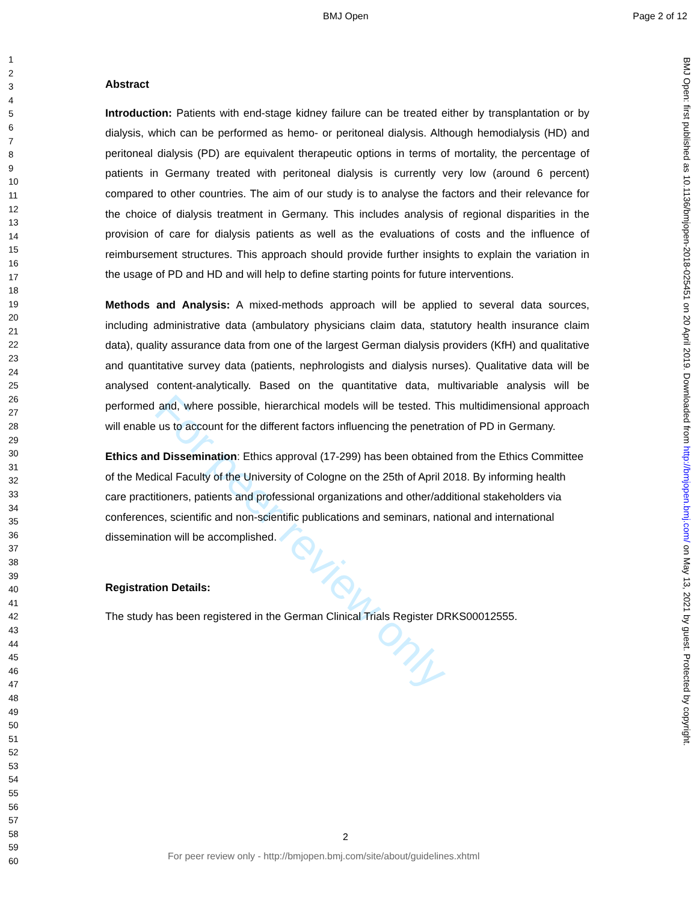BMJ Open Page 2 of 12
1
2
3
4
5
6
7
8
9
10
11
12
13
14
15
16
17
18
19
20
21
22
23
24
25
26
27
28
29
30
31
32
33
34
35
36
37
38
39
40
41
42
43
44
45
46
47
48
49
50
51
52
53
54
55
56
57
58
59
60
For peer review only
Abstract
Introduction: Patients with end-stage kidney failure can be treated either by transplantation or by dialysis, which can be performed as hemo- or peritoneal dialysis. Although hemodialysis (HD) and peritoneal dialysis (PD) are equivalent therapeutic options in terms of mortality, the percentage of patients in Germany treated with peritoneal dialysis is currently very low (around 6 percent) compared to other countries. The aim of our study is to analyse the factors and their relevance for the choice of dialysis treatment in Germany. This includes analysis of regional disparities in the provision of care for dialysis patients as well as the evaluations of costs and the influence of reimbursement structures. This approach should provide further insights to explain the variation in the usage of PD and HD and will help to define starting points for future interventions.
Methods and Analysis: A mixed-methods approach will be applied to several data sources, including administrative data (ambulatory physicians claim data, statutory health insurance claim data), quality assurance data from one of the largest German dialysis providers (KfH) and qualitative and quantitative survey data (patients, nephrologists and dialysis nurses). Qualitative data will be analysed content-analytically. Based on the quantitative data, multivariable analysis will be performed and, where possible, hierarchical models will be tested. This multidimensional approach will enable us to account for the different factors influencing the penetration of PD in Germany.
Ethics and Dissemination: Ethics approval (17-299) has been obtained from the Ethics Committee of the Medical Faculty of the University of Cologne on the 25th of April 2018. By informing health care practitioners, patients and professional organizations and other/additional stakeholders via conferences, scientific and non-scientific publications and seminars, national and international dissemination will be accomplished.
Registration Details:
The study has been registered in the German Clinical Trials Register DRKS00012555.
BMJ Open: first published as 10.1136/bmjopen-2018-025451 on 20 April 2019. Downloaded from http://bmjopen.bmj.com/ on May 13, 2021 by guest. Protected by copyright.
2
For peer review only - http://bmjopen.bmj.com/site/about/guidelines.xhtml